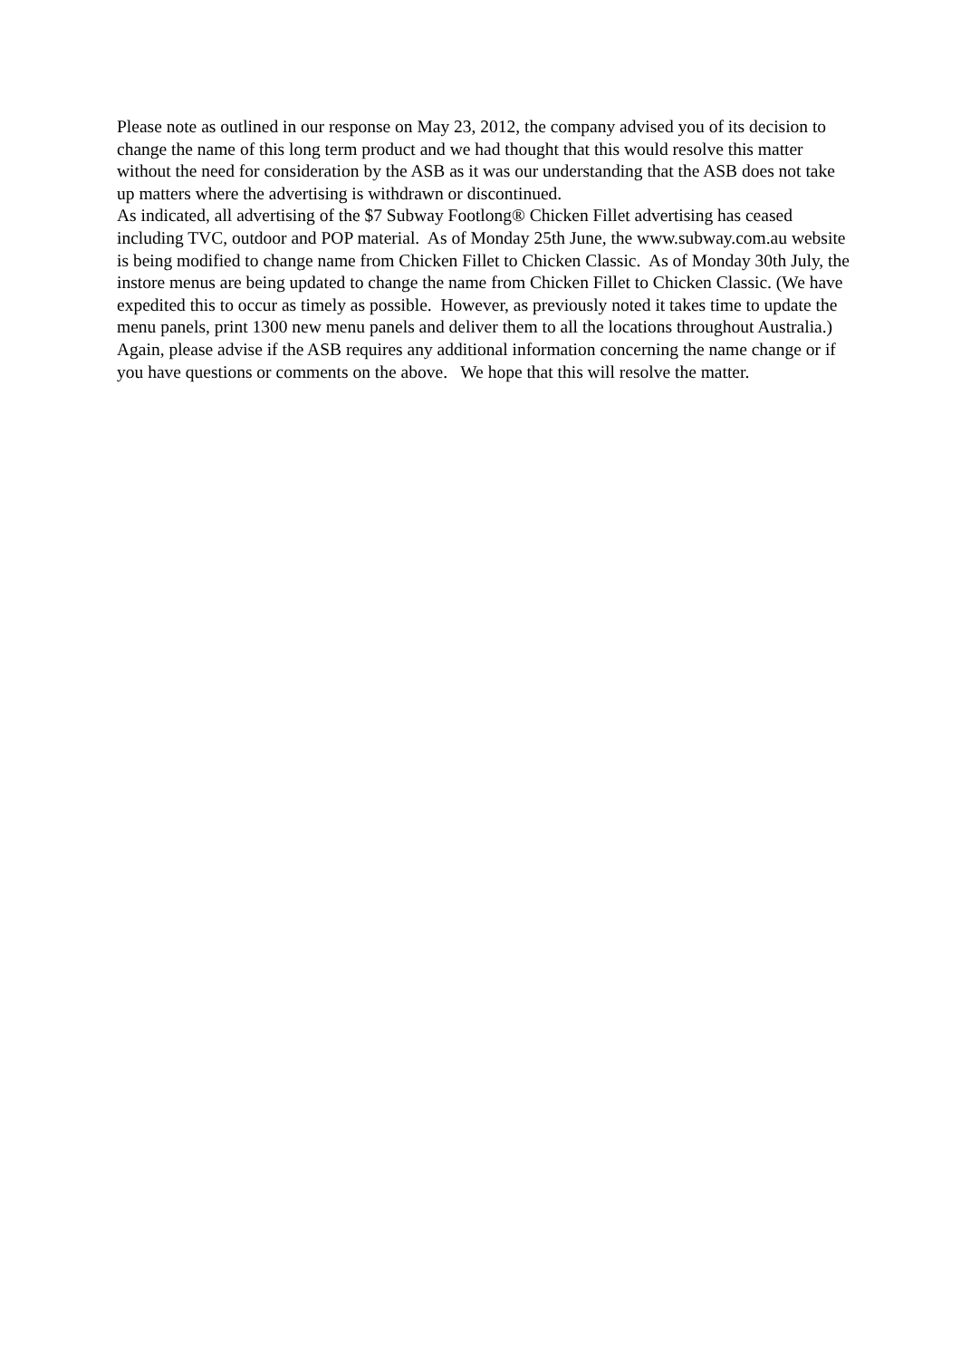Please note as outlined in our response on May 23, 2012, the company advised you of its decision to change the name of this long term product and we had thought that this would resolve this matter without the need for consideration by the ASB as it was our understanding that the ASB does not take up matters where the advertising is withdrawn or discontinued.
As indicated, all advertising of the $7 Subway Footlong® Chicken Fillet advertising has ceased including TVC, outdoor and POP material. As of Monday 25th June, the www.subway.com.au website is being modified to change name from Chicken Fillet to Chicken Classic. As of Monday 30th July, the instore menus are being updated to change the name from Chicken Fillet to Chicken Classic. (We have expedited this to occur as timely as possible. However, as previously noted it takes time to update the menu panels, print 1300 new menu panels and deliver them to all the locations throughout Australia.)
Again, please advise if the ASB requires any additional information concerning the name change or if you have questions or comments on the above. We hope that this will resolve the matter.